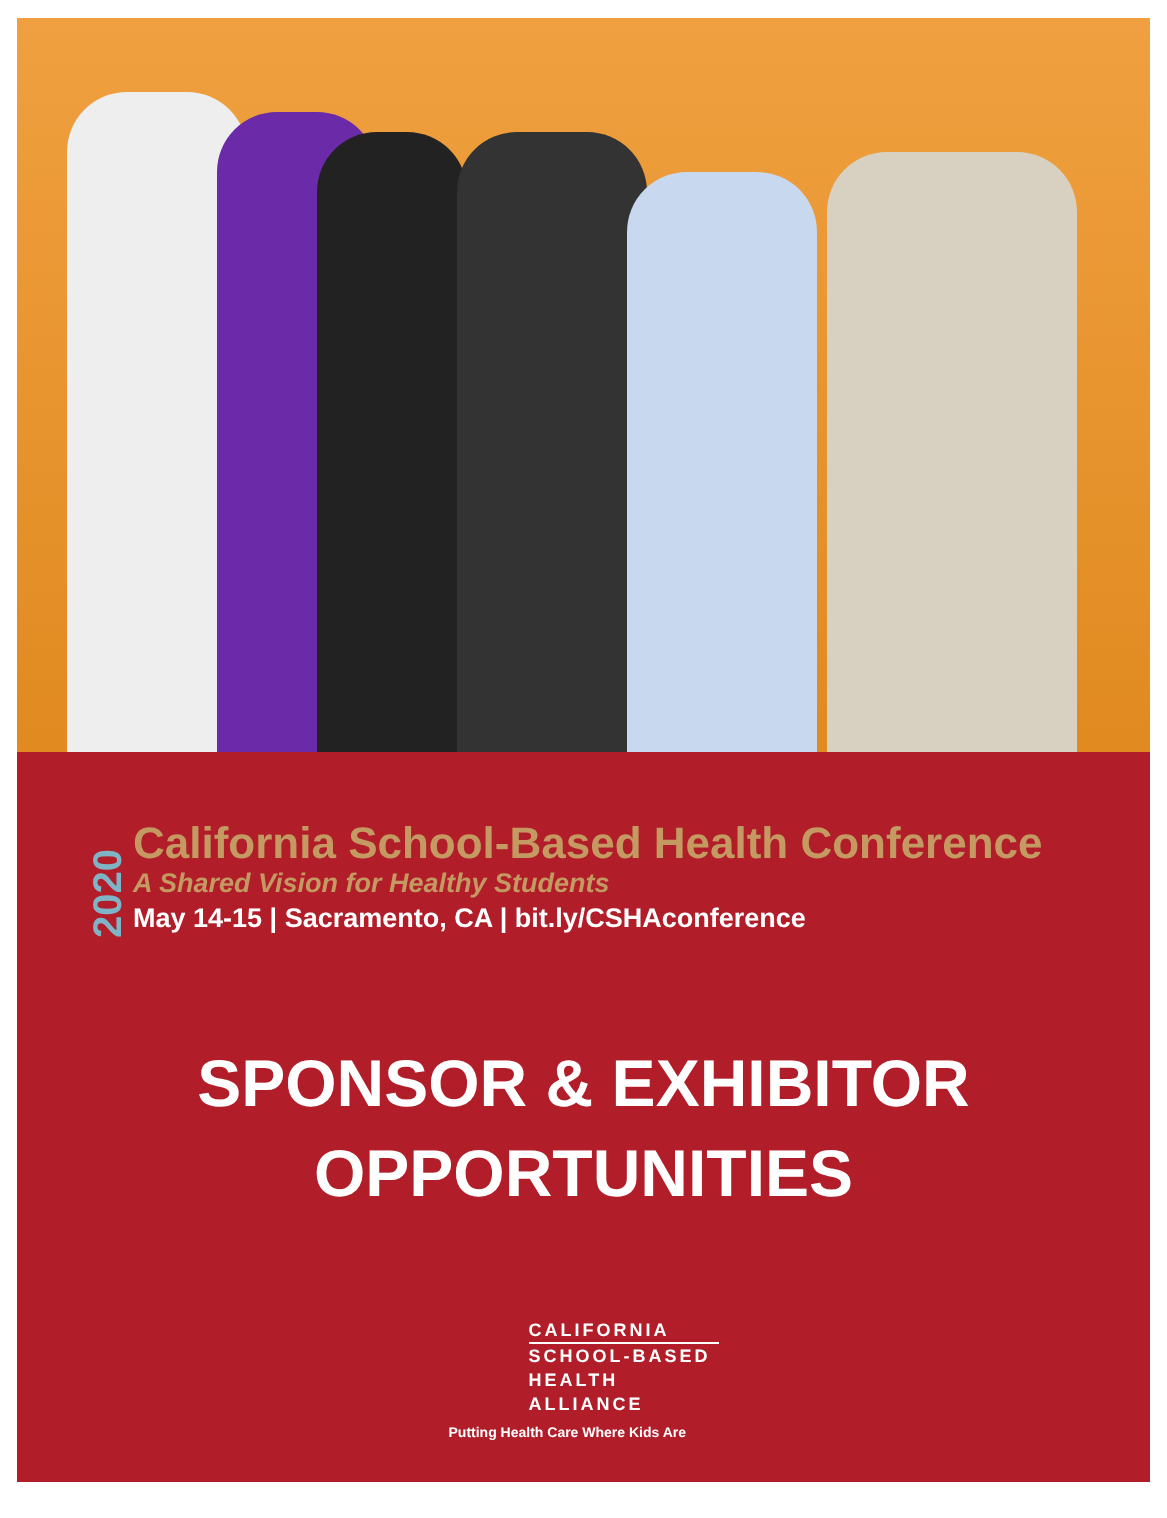2020
California School-Based Health Conference
A Shared Vision for Healthy Students
May 14-15 | Sacramento, CA | bit.ly/CSHAconference
SPONSOR & EXHIBITOR
OPPORTUNITIES
CALIFORNIA
SCHOOL-BASED
HEALTH ALLIANCE
Putting Health Care Where Kids Are